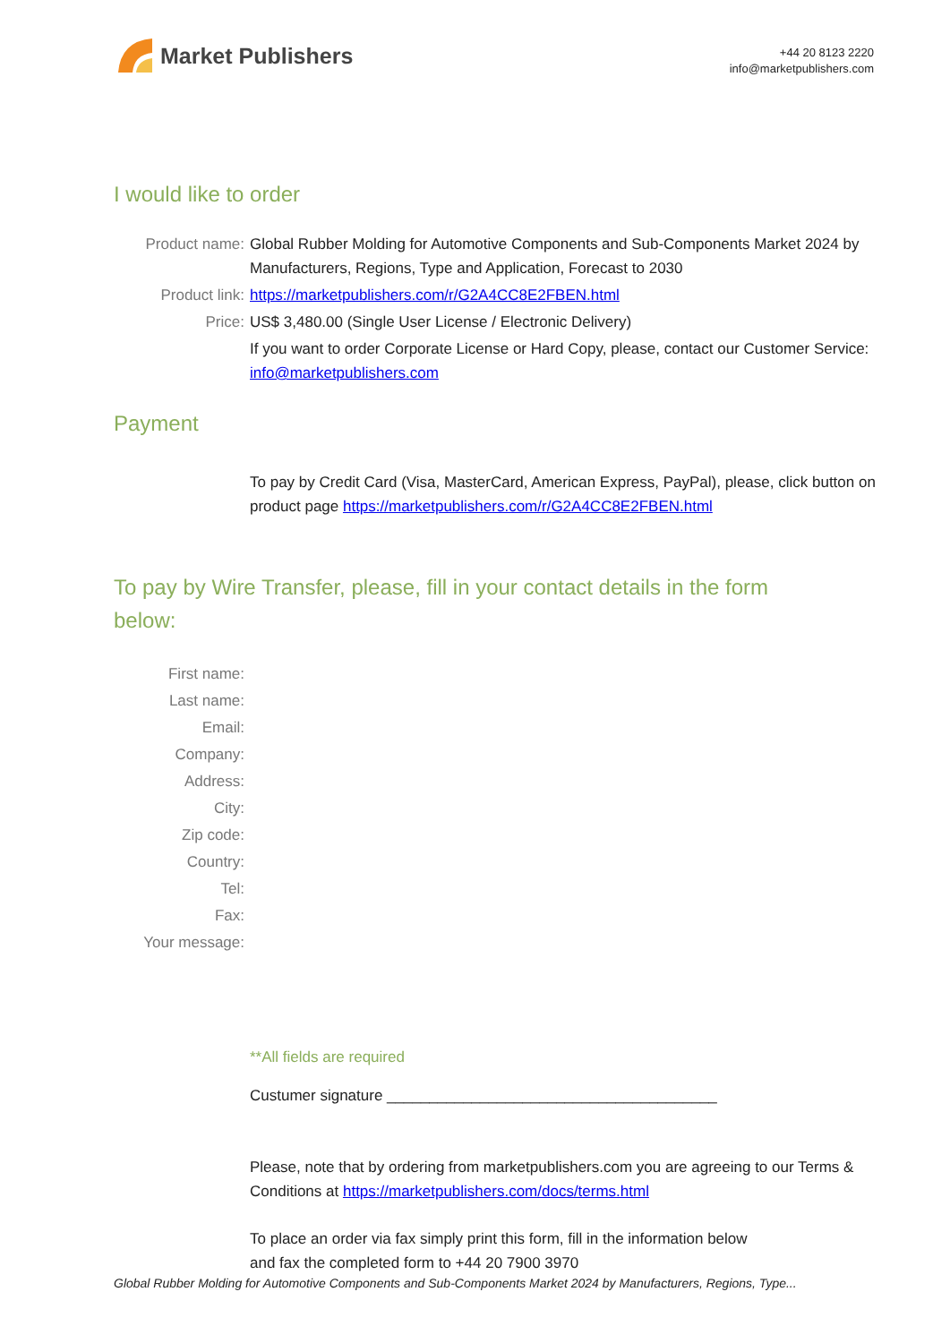Market Publishers
+44 20 8123 2220
info@marketpublishers.com
I would like to order
Product name: Global Rubber Molding for Automotive Components and Sub-Components Market 2024 by Manufacturers, Regions, Type and Application, Forecast to 2030
Product link: https://marketpublishers.com/r/G2A4CC8E2FBEN.html
Price: US$ 3,480.00 (Single User License / Electronic Delivery)
If you want to order Corporate License or Hard Copy, please, contact our Customer Service:
info@marketpublishers.com
Payment
To pay by Credit Card (Visa, MasterCard, American Express, PayPal), please, click button on product page https://marketpublishers.com/r/G2A4CC8E2FBEN.html
To pay by Wire Transfer, please, fill in your contact details in the form below:
First name:
Last name:
Email:
Company:
Address:
City:
Zip code:
Country:
Tel:
Fax:
Your message:
**All fields are required
Custumer signature _______________________________________
Please, note that by ordering from marketpublishers.com you are agreeing to our Terms & Conditions at https://marketpublishers.com/docs/terms.html
To place an order via fax simply print this form, fill in the information below
and fax the completed form to +44 20 7900 3970
Global Rubber Molding for Automotive Components and Sub-Components Market 2024 by Manufacturers, Regions, Type...